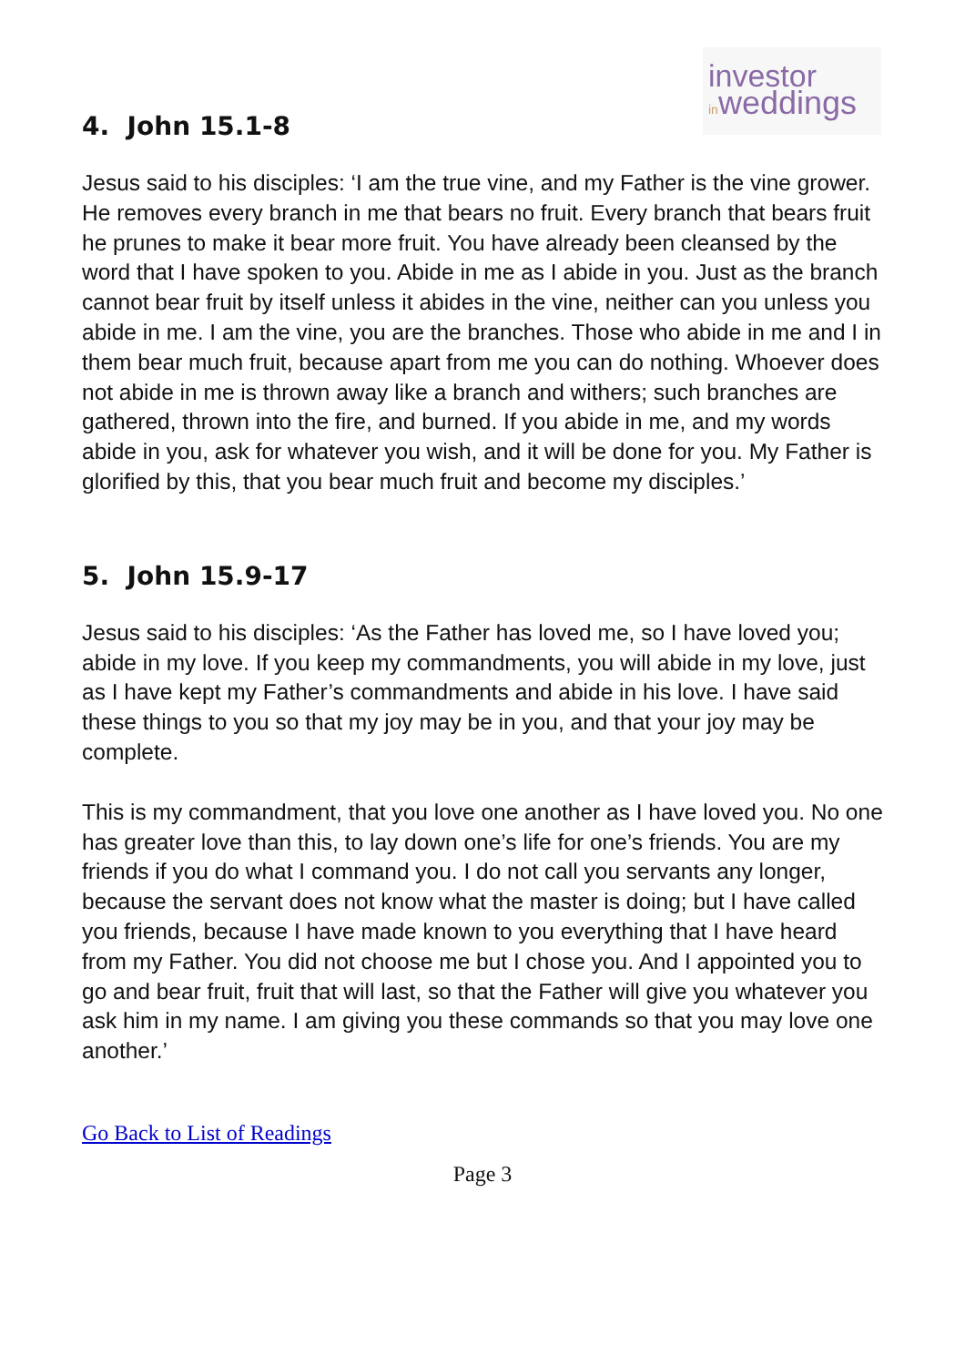investor
inweddings
4. John 15.1-8
Jesus said to his disciples: ‘I am the true vine, and my Father is the vine grower. He removes every branch in me that bears no fruit. Every branch that bears fruit he prunes to make it bear more fruit. You have already been cleansed by the word that I have spoken to you. Abide in me as I abide in you. Just as the branch cannot bear fruit by itself unless it abides in the vine, neither can you unless you abide in me. I am the vine, you are the branches. Those who abide in me and I in them bear much fruit, because apart from me you can do nothing. Whoever does not abide in me is thrown away like a branch and withers; such branches are gathered, thrown into the fire, and burned. If you abide in me, and my words abide in you, ask for whatever you wish, and it will be done for you. My Father is glorified by this, that you bear much fruit and become my disciples.’
5. John 15.9-17
Jesus said to his disciples: ‘As the Father has loved me, so I have loved you; abide in my love. If you keep my commandments, you will abide in my love, just as I have kept my Father’s commandments and abide in his love. I have said these things to you so that my joy may be in you, and that your joy may be complete.
This is my commandment, that you love one another as I have loved you. No one has greater love than this, to lay down one’s life for one’s friends. You are my friends if you do what I command you. I do not call you servants any longer, because the servant does not know what the master is doing; but I have called you friends, because I have made known to you everything that I have heard from my Father. You did not choose me but I chose you. And I appointed you to go and bear fruit, fruit that will last, so that the Father will give you whatever you ask him in my name. I am giving you these commands so that you may love one another.’
Go Back to List of Readings
Page 3